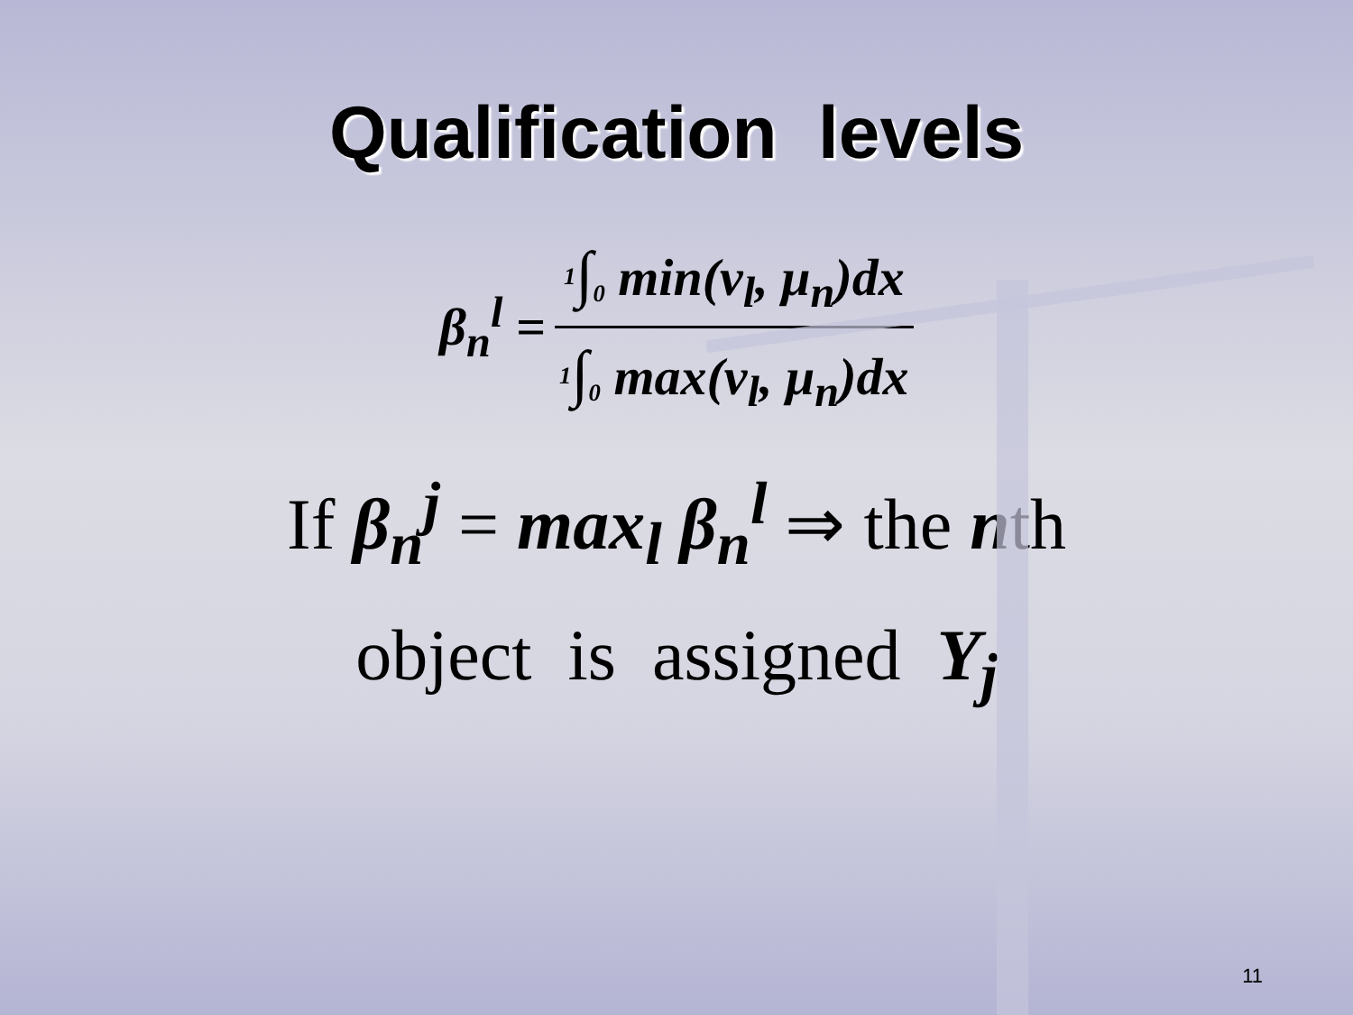Qualification levels
β<sub>n</sub><sup>l</sup> = <sup>1</sup>∫<sub>0</sub> min(v<sub>l</sub>, μ<sub>n</sub>)dx <sup>1</sup>∫<sub>0</sub> max(v<sub>l</sub>, μ<sub>n</sub>)dx
If β<sub>n</sub><sup>j</sup> = max<sub>l</sub> β<sub>n</sub><sup>l</sup> ⇒ the nth
object is assigned Y<sub>j</sub>
11